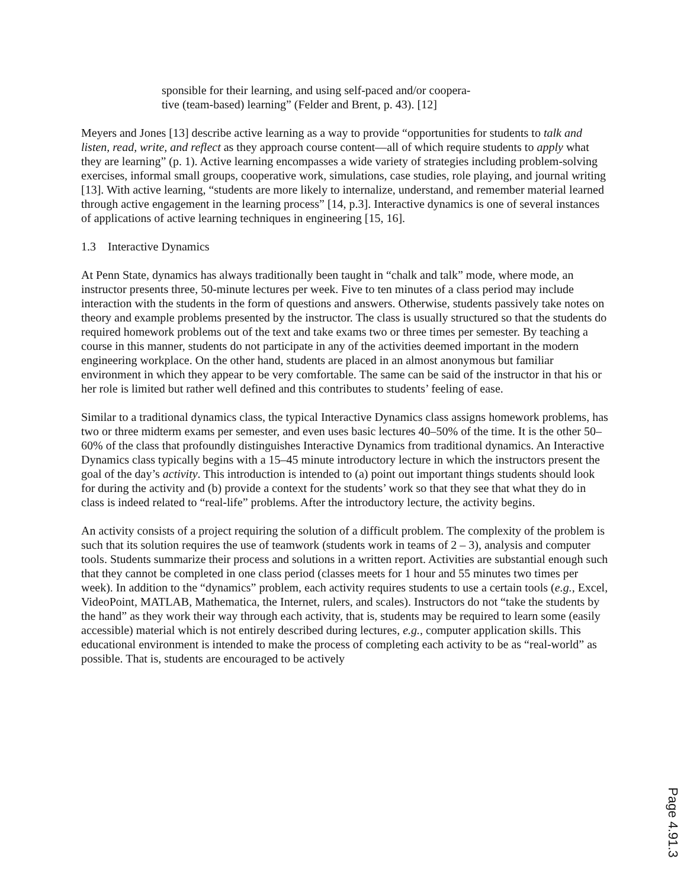sponsible for their learning, and using self-paced and/or coopera-
tive (team-based) learning” (Felder and Brent, p. 43). [12]
Meyers and Jones [13] describe active learning as a way to provide “opportunities for students to talk and listen, read, write, and reflect as they approach course content—all of which require students to apply what they are learning” (p. 1). Active learning encompasses a wide variety of strategies including problem-solving exercises, informal small groups, cooperative work, simulations, case studies, role playing, and journal writing [13]. With active learning, “students are more likely to internalize, understand, and remember material learned through active engagement in the learning process” [14, p.3]. Interactive dynamics is one of several instances of applications of active learning techniques in engineering [15, 16].
1.3 Interactive Dynamics
At Penn State, dynamics has always traditionally been taught in “chalk and talk” mode, where mode, an instructor presents three, 50-minute lectures per week. Five to ten minutes of a class period may include interaction with the students in the form of questions and answers. Otherwise, students passively take notes on theory and example problems presented by the instructor. The class is usually structured so that the students do required homework problems out of the text and take exams two or three times per semester. By teaching a course in this manner, students do not participate in any of the activities deemed important in the modern engineering workplace. On the other hand, students are placed in an almost anonymous but familiar environment in which they appear to be very comfortable. The same can be said of the instructor in that his or her role is limited but rather well defined and this contributes to students’ feeling of ease.
Similar to a traditional dynamics class, the typical Interactive Dynamics class assigns homework problems, has two or three midterm exams per semester, and even uses basic lectures 40–50% of the time. It is the other 50–60% of the class that profoundly distinguishes Interactive Dynamics from traditional dynamics. An Interactive Dynamics class typically begins with a 15–45 minute introductory lecture in which the instructors present the goal of the day’s activity. This introduction is intended to (a) point out important things students should look for during the activity and (b) provide a context for the students’ work so that they see that what they do in class is indeed related to “real-life” problems. After the introductory lecture, the activity begins.
An activity consists of a project requiring the solution of a difficult problem. The complexity of the problem is such that its solution requires the use of teamwork (students work in teams of 2 – 3), analysis and computer tools. Students summarize their process and solutions in a written report. Activities are substantial enough such that they cannot be completed in one class period (classes meets for 1 hour and 55 minutes two times per week). In addition to the “dynamics” problem, each activity requires students to use a certain tools (e.g., Excel, VideoPoint, MATLAB, Mathematica, the Internet, rulers, and scales). Instructors do not “take the students by the hand” as they work their way through each activity, that is, students may be required to learn some (easily accessible) material which is not entirely described during lectures, e.g., computer application skills. This educational environment is intended to make the process of completing each activity to be as “real-world” as possible. That is, students are encouraged to be actively
Page 4.91.3